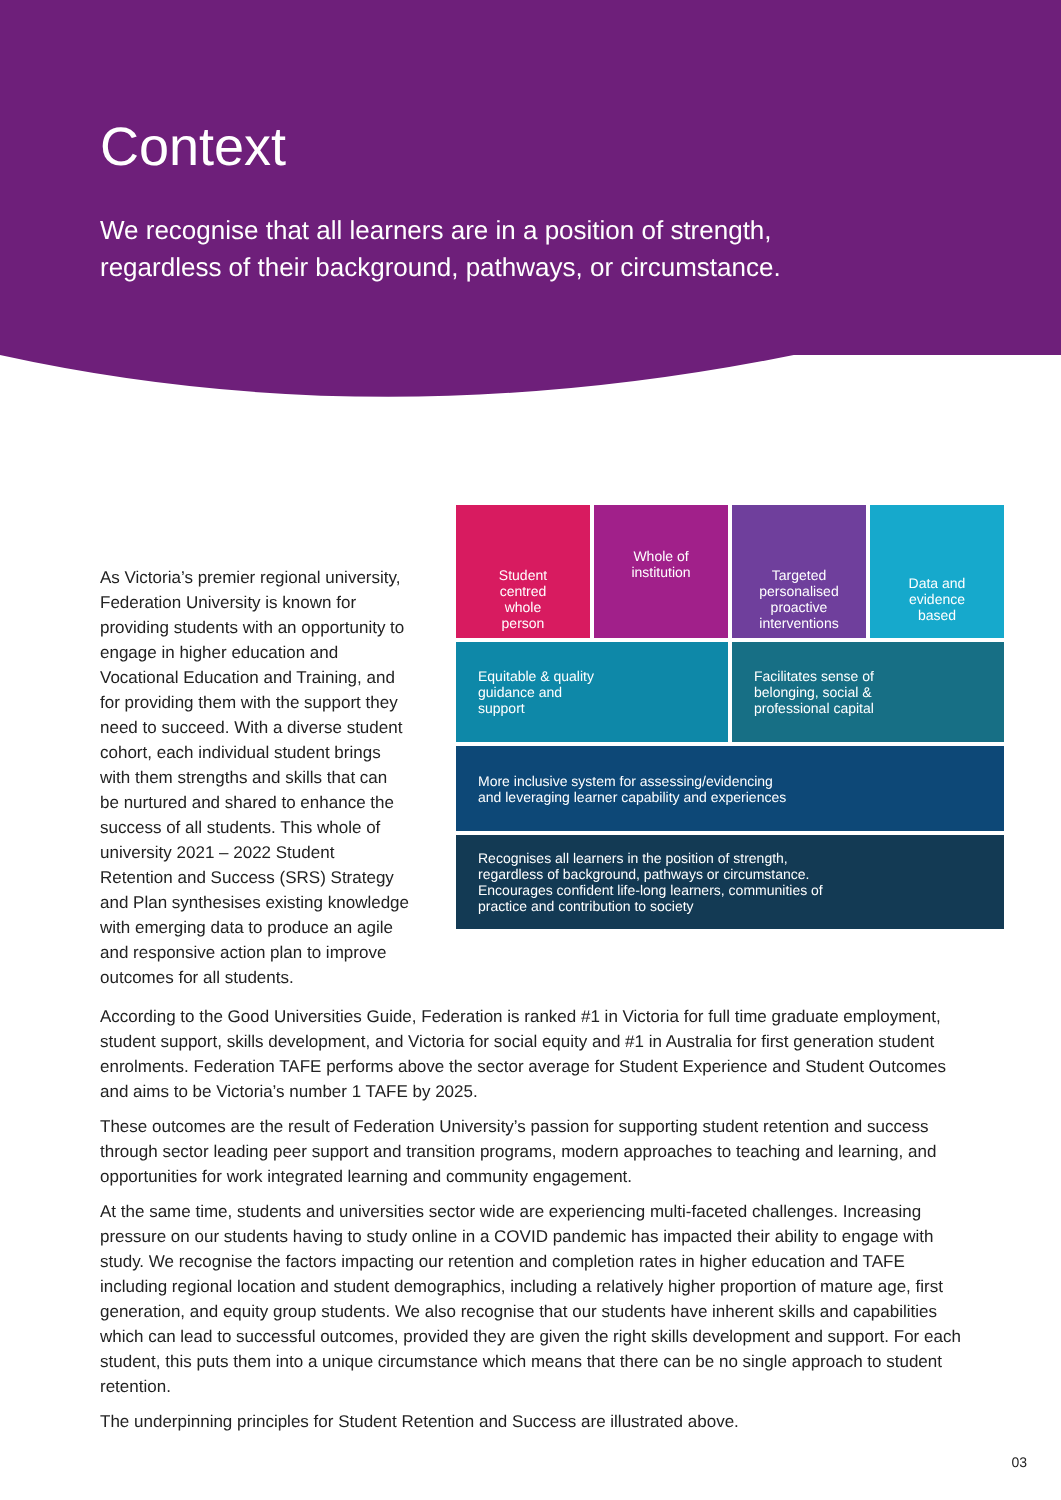Context
We recognise that all learners are in a position of strength,
regardless of their background, pathways, or circumstance.
As Victoria’s premier regional university, Federation University is known for providing students with an opportunity to engage in higher education and Vocational Education and Training, and for providing them with the support they need to succeed. With a diverse student cohort, each individual student brings with them strengths and skills that can be nurtured and shared to enhance the success of all students. This whole of university 2021 – 2022 Student Retention and Success (SRS) Strategy and Plan synthesises existing knowledge with emerging data to produce an agile and responsive action plan to improve outcomes for all students.
Student
centred
whole
person
Whole of
institution
Targeted personalised proactive interventions
Data and
evidence
based
Equitable & quality
guidance and
support
Facilitates sense of
belonging, social &
professional capital
More inclusive system for assessing/evidencing
and leveraging learner capability and experiences
Recognises all learners in the position of strength,
regardless of background, pathways or circumstance.
Encourages confident life-long learners, communities of
practice and contribution to society
According to the Good Universities Guide, Federation is ranked #1 in Victoria for full time graduate employment, student support, skills development, and Victoria for social equity and #1 in Australia for first generation student enrolments. Federation TAFE performs above the sector average for Student Experience and Student Outcomes and aims to be Victoria’s number 1 TAFE by 2025.
These outcomes are the result of Federation University’s passion for supporting student retention and success through sector leading peer support and transition programs, modern approaches to teaching and learning, and opportunities for work integrated learning and community engagement.
At the same time, students and universities sector wide are experiencing multi-faceted challenges. Increasing pressure on our students having to study online in a COVID pandemic has impacted their ability to engage with study. We recognise the factors impacting our retention and completion rates in higher education and TAFE including regional location and student demographics, including a relatively higher proportion of mature age, first generation, and equity group students. We also recognise that our students have inherent skills and capabilities which can lead to successful outcomes, provided they are given the right skills development and support. For each student, this puts them into a unique circumstance which means that there can be no single approach to student retention.
The underpinning principles for Student Retention and Success are illustrated above.
03